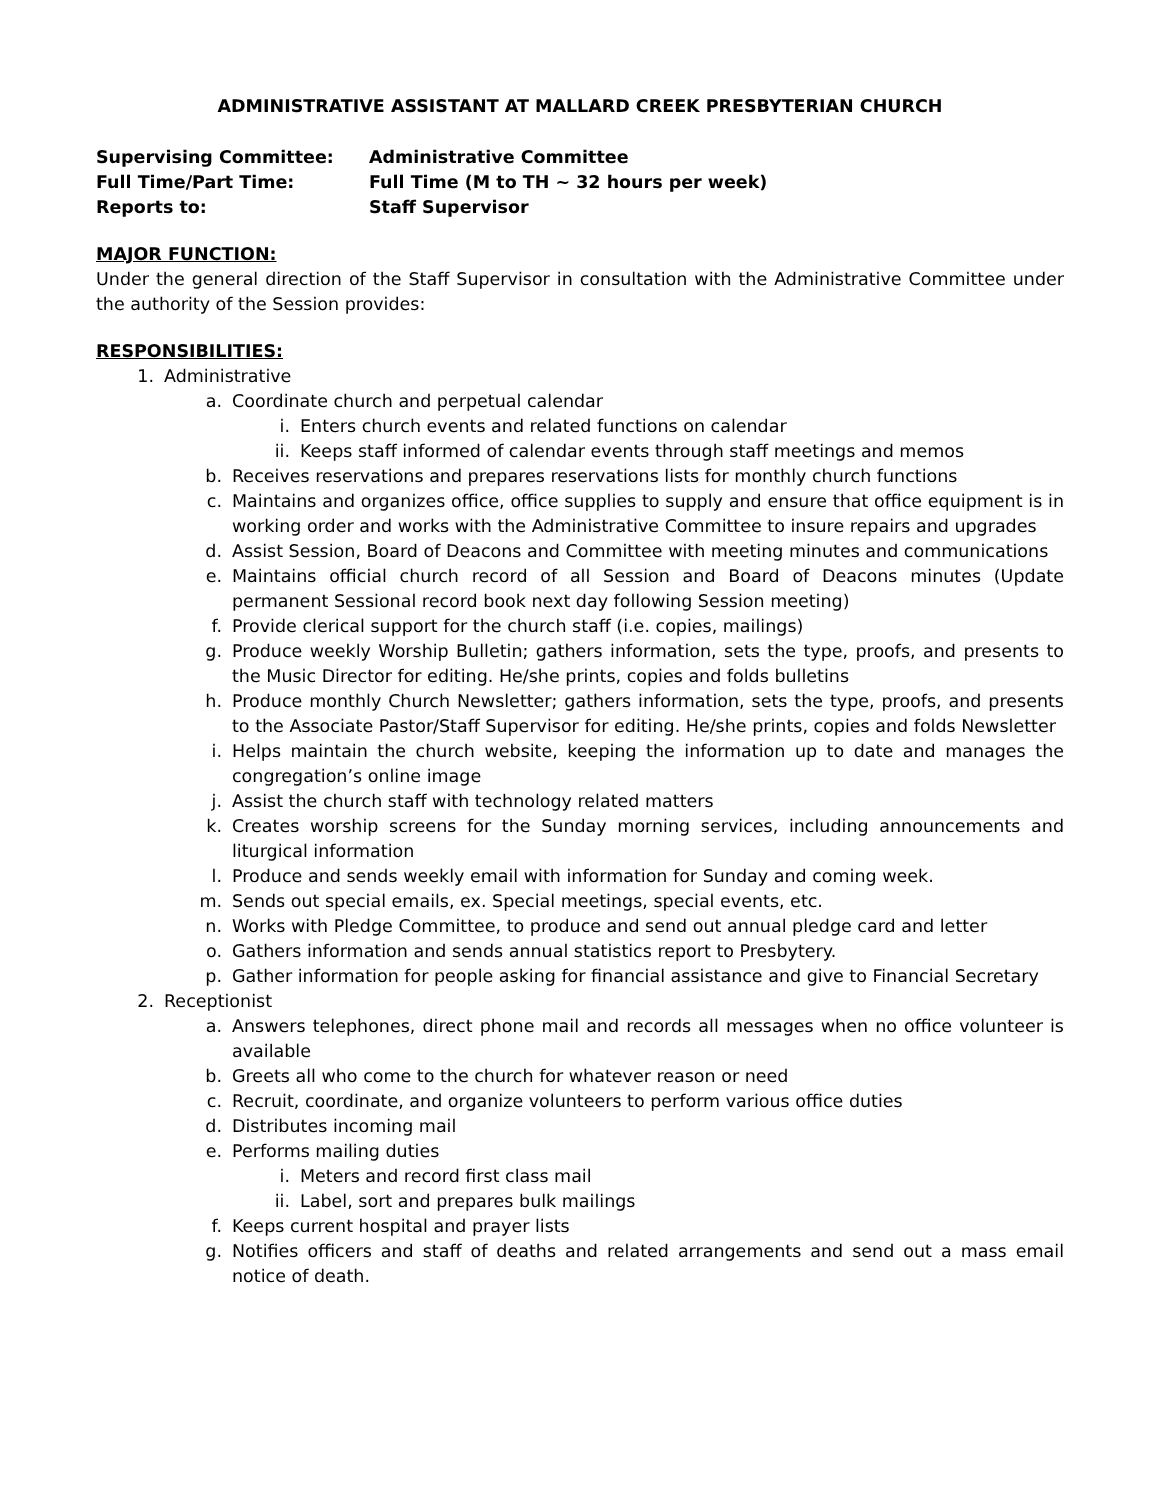ADMINISTRATIVE ASSISTANT AT MALLARD CREEK PRESBYTERIAN CHURCH
Supervising Committee:
Administrative Committee
Full Time/Part Time:
Full Time (M to TH ~ 32 hours per week)
Reports to:
Staff Supervisor
MAJOR FUNCTION:
Under the general direction of the Staff Supervisor in consultation with the Administrative Committee under the authority of the Session provides:
RESPONSIBILITIES:
1. Administrative
a. Coordinate church and perpetual calendar
i. Enters church events and related functions on calendar
ii. Keeps staff informed of calendar events through staff meetings and memos
b. Receives reservations and prepares reservations lists for monthly church functions
c. Maintains and organizes office, office supplies to supply and ensure that office equipment is in working order and works with the Administrative Committee to insure repairs and upgrades
d. Assist Session, Board of Deacons and Committee with meeting minutes and communications
e. Maintains official church record of all Session and Board of Deacons minutes (Update permanent Sessional record book next day following Session meeting)
f. Provide clerical support for the church staff (i.e. copies, mailings)
g. Produce weekly Worship Bulletin; gathers information, sets the type, proofs, and presents to the Music Director for editing. He/she prints, copies and folds bulletins
h. Produce monthly Church Newsletter; gathers information, sets the type, proofs, and presents to the Associate Pastor/Staff Supervisor for editing. He/she prints, copies and folds Newsletter
i. Helps maintain the church website, keeping the information up to date and manages the congregation’s online image
j. Assist the church staff with technology related matters
k. Creates worship screens for the Sunday morning services, including announcements and liturgical information
l. Produce and sends weekly email with information for Sunday and coming week.
m. Sends out special emails, ex. Special meetings, special events, etc.
n. Works with Pledge Committee, to produce and send out annual pledge card and letter
o. Gathers information and sends annual statistics report to Presbytery.
p. Gather information for people asking for financial assistance and give to Financial Secretary
2. Receptionist
a. Answers telephones, direct phone mail and records all messages when no office volunteer is available
b. Greets all who come to the church for whatever reason or need
c. Recruit, coordinate, and organize volunteers to perform various office duties
d. Distributes incoming mail
e. Performs mailing duties
i. Meters and record first class mail
ii. Label, sort and prepares bulk mailings
f. Keeps current hospital and prayer lists
g. Notifies officers and staff of deaths and related arrangements and send out a mass email notice of death.